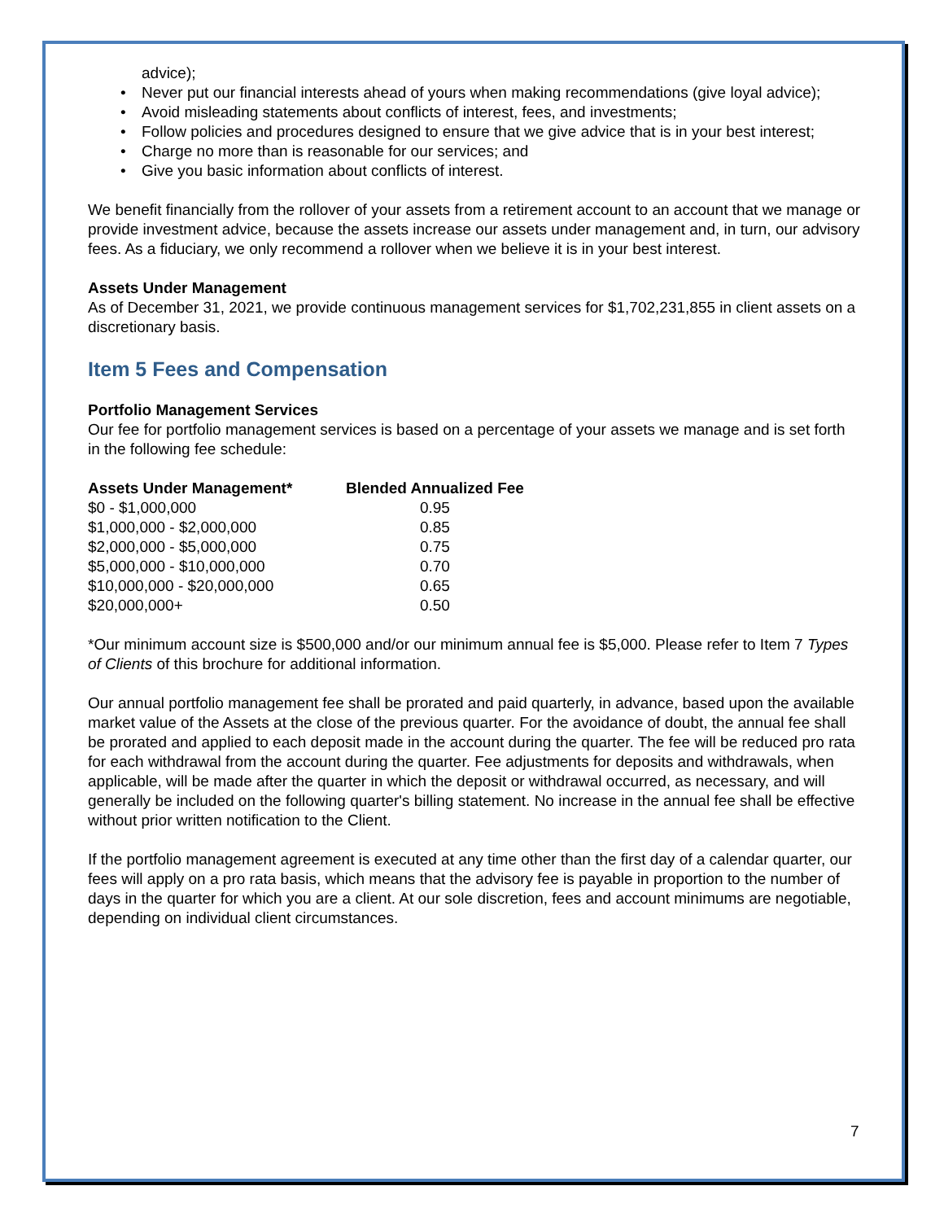advice);
• Never put our financial interests ahead of yours when making recommendations (give loyal advice);
• Avoid misleading statements about conflicts of interest, fees, and investments;
• Follow policies and procedures designed to ensure that we give advice that is in your best interest;
• Charge no more than is reasonable for our services; and
• Give you basic information about conflicts of interest.
We benefit financially from the rollover of your assets from a retirement account to an account that we manage or provide investment advice, because the assets increase our assets under management and, in turn, our advisory fees. As a fiduciary, we only recommend a rollover when we believe it is in your best interest.
Assets Under Management
As of December 31, 2021, we provide continuous management services for $1,702,231,855 in client assets on a discretionary basis.
Item 5 Fees and Compensation
Portfolio Management Services
Our fee for portfolio management services is based on a percentage of your assets we manage and is set forth in the following fee schedule:
| Assets Under Management* | Blended Annualized Fee |
| --- | --- |
| $0 - $1,000,000 | 0.95 |
| $1,000,000 - $2,000,000 | 0.85 |
| $2,000,000 - $5,000,000 | 0.75 |
| $5,000,000 - $10,000,000 | 0.70 |
| $10,000,000 - $20,000,000 | 0.65 |
| $20,000,000+ | 0.50 |
*Our minimum account size is $500,000 and/or our minimum annual fee is $5,000. Please refer to Item 7 Types of Clients of this brochure for additional information.
Our annual portfolio management fee shall be prorated and paid quarterly, in advance, based upon the available market value of the Assets at the close of the previous quarter. For the avoidance of doubt, the annual fee shall be prorated and applied to each deposit made in the account during the quarter. The fee will be reduced pro rata for each withdrawal from the account during the quarter. Fee adjustments for deposits and withdrawals, when applicable, will be made after the quarter in which the deposit or withdrawal occurred, as necessary, and will generally be included on the following quarter's billing statement. No increase in the annual fee shall be effective without prior written notification to the Client.
If the portfolio management agreement is executed at any time other than the first day of a calendar quarter, our fees will apply on a pro rata basis, which means that the advisory fee is payable in proportion to the number of days in the quarter for which you are a client. At our sole discretion, fees and account minimums are negotiable, depending on individual client circumstances.
7